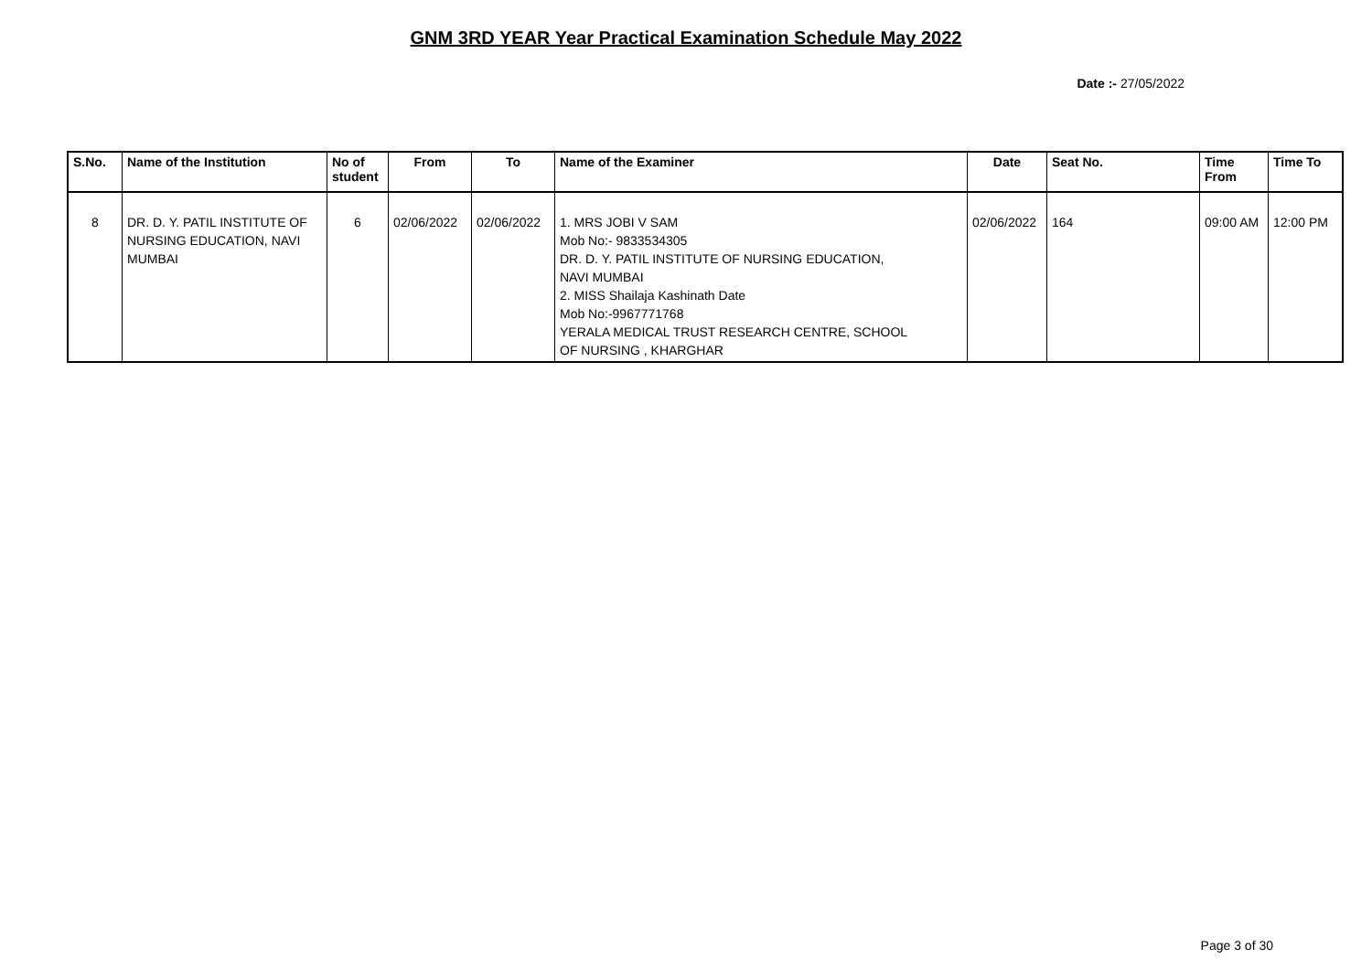GNM 3RD YEAR Year Practical Examination Schedule May 2022
Date :- 27/05/2022
| S.No. | Name of the Institution | No of student | From | To | Name of the Examiner | Date | Seat No. | Time From | Time To |
| --- | --- | --- | --- | --- | --- | --- | --- | --- | --- |
| 8 | DR. D. Y. PATIL INSTITUTE OF NURSING EDUCATION, NAVI MUMBAI | 6 | 02/06/2022 | 02/06/2022 | 1. MRS JOBI V SAM Mob No:- 9833534305 DR. D. Y. PATIL INSTITUTE OF NURSING EDUCATION, NAVI MUMBAI 2. MISS Shailaja Kashinath Date Mob No:-9967771768 YERALA MEDICAL TRUST RESEARCH CENTRE, SCHOOL OF NURSING , KHARGHAR | 02/06/2022 | 164 | 09:00 AM | 12:00 PM |
Page 3 of 30